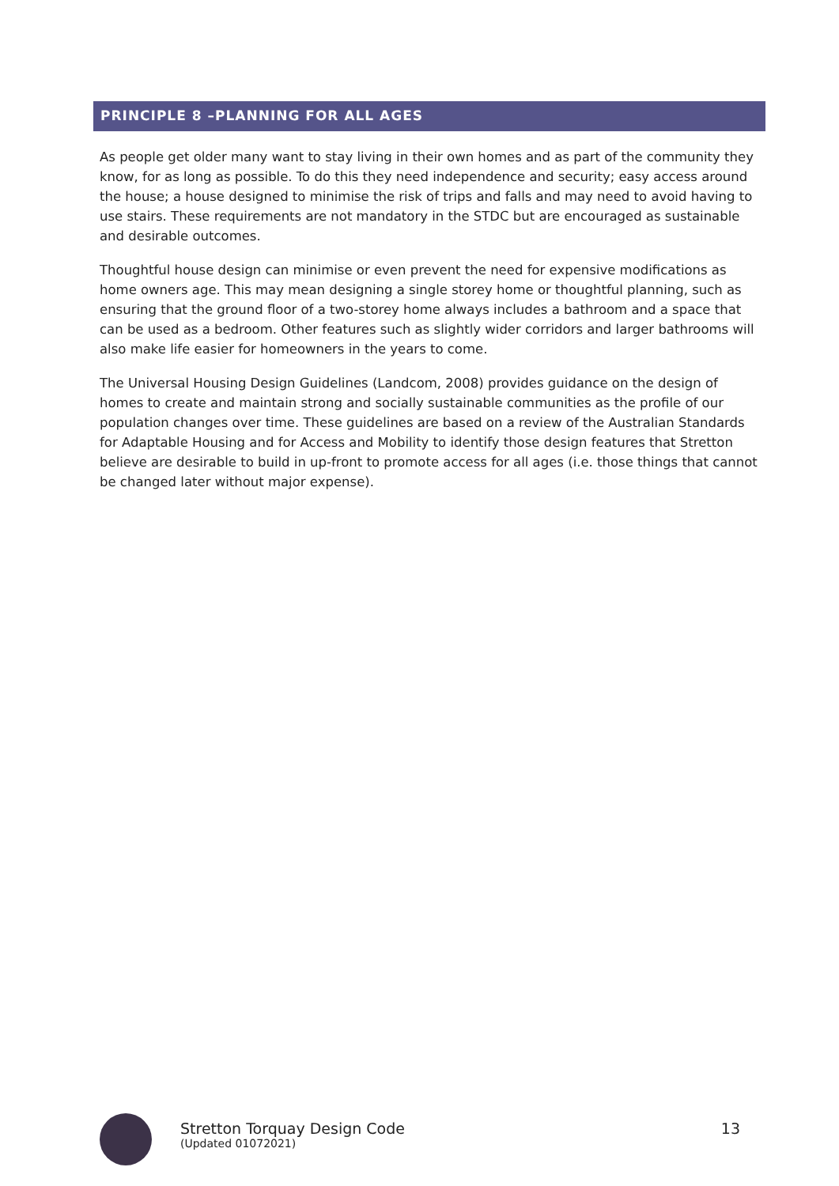PRINCIPLE 8 –PLANNING FOR ALL AGES
As people get older many want to stay living in their own homes and as part of the community they know, for as long as possible. To do this they need independence and security; easy access around the house; a house designed to minimise the risk of trips and falls and may need to avoid having to use stairs. These requirements are not mandatory in the STDC but are encouraged as sustainable and desirable outcomes.
Thoughtful house design can minimise or even prevent the need for expensive modifications as home owners age. This may mean designing a single storey home or thoughtful planning, such as ensuring that the ground floor of a two-storey home always includes a bathroom and a space that can be used as a bedroom. Other features such as slightly wider corridors and larger bathrooms will also make life easier for homeowners in the years to come.
The Universal Housing Design Guidelines (Landcom, 2008) provides guidance on the design of homes to create and maintain strong and socially sustainable communities as the profile of our population changes over time. These guidelines are based on a review of the Australian Standards for Adaptable Housing and for Access and Mobility to identify those design features that Stretton believe are desirable to build in up-front to promote access for all ages (i.e. those things that cannot be changed later without major expense).
Stretton Torquay Design Code
(Updated 01072021)
13